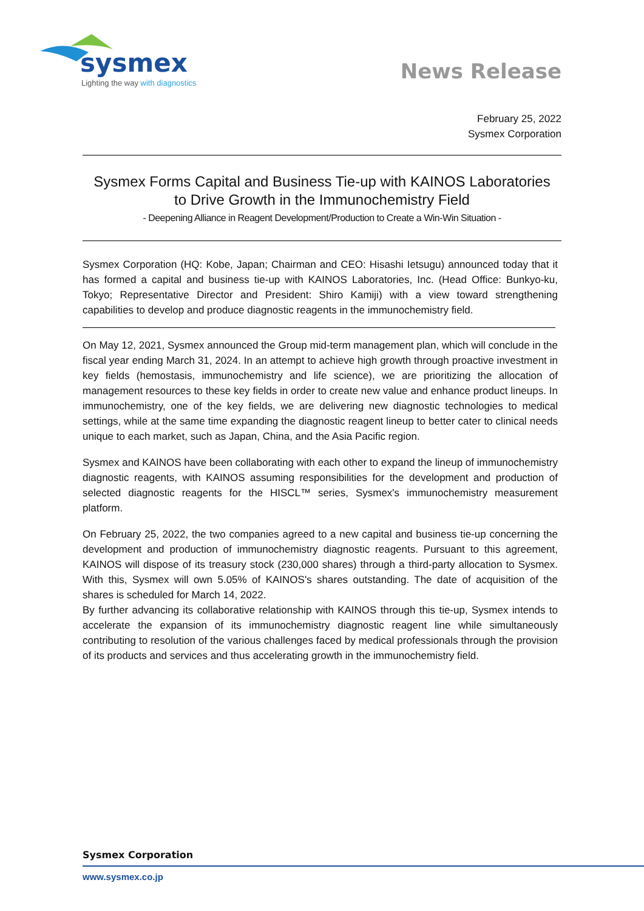sysmex
Lighting the way with diagnostics
News Release
February 25, 2022
Sysmex Corporation
Sysmex Forms Capital and Business Tie-up with KAINOS Laboratories
to Drive Growth in the Immunochemistry Field
- Deepening Alliance in Reagent Development/Production to Create a Win-Win Situation -
Sysmex Corporation (HQ: Kobe, Japan; Chairman and CEO: Hisashi Ietsugu) announced today that it has formed a capital and business tie-up with KAINOS Laboratories, Inc. (Head Office: Bunkyo-ku, Tokyo; Representative Director and President: Shiro Kamiji) with a view toward strengthening capabilities to develop and produce diagnostic reagents in the immunochemistry field.
On May 12, 2021, Sysmex announced the Group mid-term management plan, which will conclude in the fiscal year ending March 31, 2024. In an attempt to achieve high growth through proactive investment in key fields (hemostasis, immunochemistry and life science), we are prioritizing the allocation of management resources to these key fields in order to create new value and enhance product lineups. In immunochemistry, one of the key fields, we are delivering new diagnostic technologies to medical settings, while at the same time expanding the diagnostic reagent lineup to better cater to clinical needs unique to each market, such as Japan, China, and the Asia Pacific region.
Sysmex and KAINOS have been collaborating with each other to expand the lineup of immunochemistry diagnostic reagents, with KAINOS assuming responsibilities for the development and production of selected diagnostic reagents for the HISCL™ series, Sysmex's immunochemistry measurement platform.
On February 25, 2022, the two companies agreed to a new capital and business tie-up concerning the development and production of immunochemistry diagnostic reagents. Pursuant to this agreement, KAINOS will dispose of its treasury stock (230,000 shares) through a third-party allocation to Sysmex. With this, Sysmex will own 5.05% of KAINOS's shares outstanding. The date of acquisition of the shares is scheduled for March 14, 2022.
By further advancing its collaborative relationship with KAINOS through this tie-up, Sysmex intends to accelerate the expansion of its immunochemistry diagnostic reagent line while simultaneously contributing to resolution of the various challenges faced by medical professionals through the provision of its products and services and thus accelerating growth in the immunochemistry field.
Sysmex Corporation
www.sysmex.co.jp